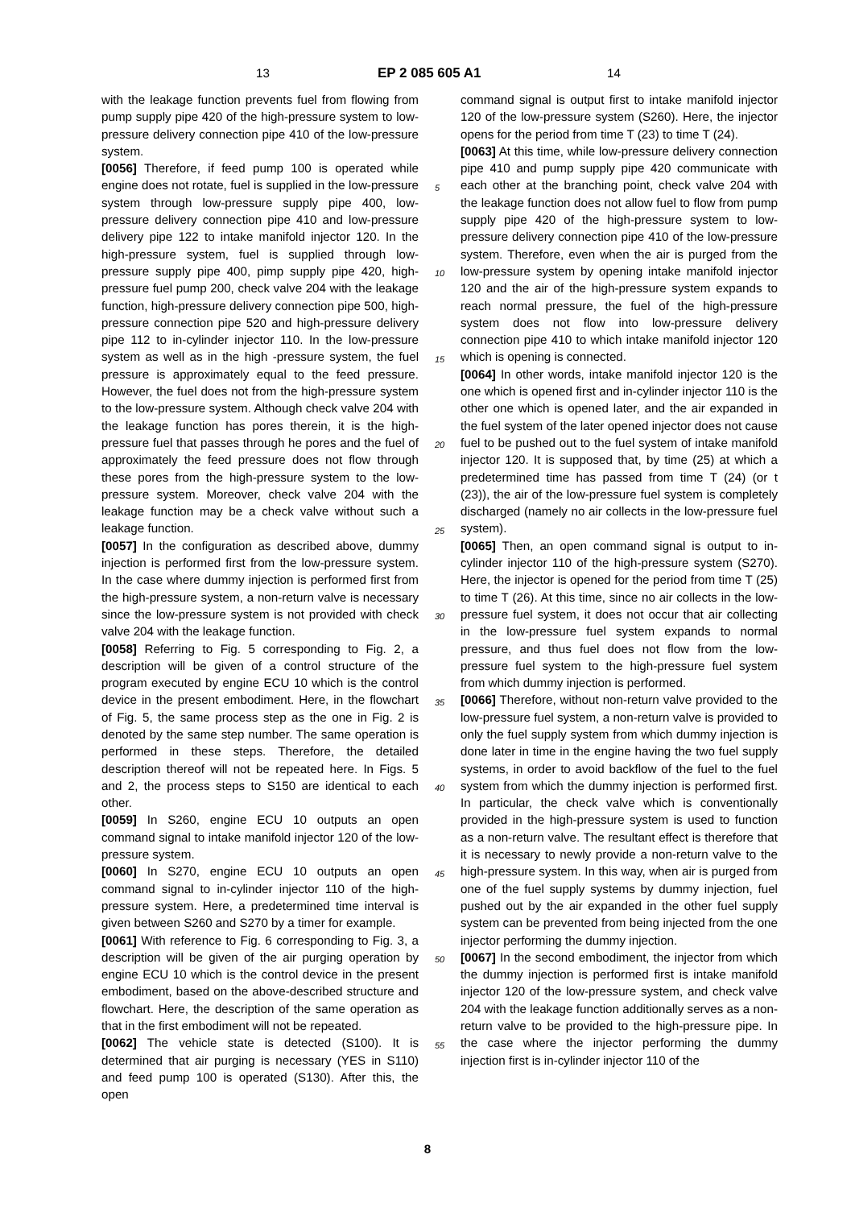13 EP 2 085 605 A1 14
with the leakage function prevents fuel from flowing from pump supply pipe 420 of the high-pressure system to low-pressure delivery connection pipe 410 of the low-pressure system.
[0056] Therefore, if feed pump 100 is operated while engine does not rotate, fuel is supplied in the low-pressure system through low-pressure supply pipe 400, low-pressure delivery connection pipe 410 and low-pressure delivery pipe 122 to intake manifold injector 120. In the high-pressure system, fuel is supplied through low-pressure supply pipe 400, pimp supply pipe 420, high-pressure fuel pump 200, check valve 204 with the leakage function, high-pressure delivery connection pipe 500, high-pressure connection pipe 520 and high-pressure delivery pipe 112 to in-cylinder injector 110. In the low-pressure system as well as in the high -pressure system, the fuel pressure is approximately equal to the feed pressure. However, the fuel does not from the high-pressure system to the low-pressure system. Although check valve 204 with the leakage function has pores therein, it is the high-pressure fuel that passes through he pores and the fuel of approximately the feed pressure does not flow through these pores from the high-pressure system to the low-pressure system. Moreover, check valve 204 with the leakage function may be a check valve without such a leakage function.
[0057] In the configuration as described above, dummy injection is performed first from the low-pressure system. In the case where dummy injection is performed first from the high-pressure system, a non-return valve is necessary since the low-pressure system is not provided with check valve 204 with the leakage function.
[0058] Referring to Fig. 5 corresponding to Fig. 2, a description will be given of a control structure of the program executed by engine ECU 10 which is the control device in the present embodiment. Here, in the flowchart of Fig. 5, the same process step as the one in Fig. 2 is denoted by the same step number. The same operation is performed in these steps. Therefore, the detailed description thereof will not be repeated here. In Figs. 5 and 2, the process steps to S150 are identical to each other.
[0059] In S260, engine ECU 10 outputs an open command signal to intake manifold injector 120 of the low-pressure system.
[0060] In S270, engine ECU 10 outputs an open command signal to in-cylinder injector 110 of the high-pressure system. Here, a predetermined time interval is given between S260 and S270 by a timer for example.
[0061] With reference to Fig. 6 corresponding to Fig. 3, a description will be given of the air purging operation by engine ECU 10 which is the control device in the present embodiment, based on the above-described structure and flowchart. Here, the description of the same operation as that in the first embodiment will not be repeated.
[0062] The vehicle state is detected (S100). It is determined that air purging is necessary (YES in S110) and feed pump 100 is operated (S130). After this, the open
command signal is output first to intake manifold injector 120 of the low-pressure system (S260). Here, the injector opens for the period from time T (23) to time T (24).
[0063] At this time, while low-pressure delivery connection pipe 410 and pump supply pipe 420 communicate with each other at the branching point, check valve 204 with the leakage function does not allow fuel to flow from pump supply pipe 420 of the high-pressure system to low-pressure delivery connection pipe 410 of the low-pressure system. Therefore, even when the air is purged from the low-pressure system by opening intake manifold injector 120 and the air of the high-pressure system expands to reach normal pressure, the fuel of the high-pressure system does not flow into low-pressure delivery connection pipe 410 to which intake manifold injector 120 which is opening is connected.
[0064] In other words, intake manifold injector 120 is the one which is opened first and in-cylinder injector 110 is the other one which is opened later, and the air expanded in the fuel system of the later opened injector does not cause fuel to be pushed out to the fuel system of intake manifold injector 120. It is supposed that, by time (25) at which a predetermined time has passed from time T (24) (or t (23)), the air of the low-pressure fuel system is completely discharged (namely no air collects in the low-pressure fuel system).
[0065] Then, an open command signal is output to in-cylinder injector 110 of the high-pressure system (S270). Here, the injector is opened for the period from time T (25) to time T (26). At this time, since no air collects in the low-pressure fuel system, it does not occur that air collecting in the low-pressure fuel system expands to normal pressure, and thus fuel does not flow from the low-pressure fuel system to the high-pressure fuel system from which dummy injection is performed.
[0066] Therefore, without non-return valve provided to the low-pressure fuel system, a non-return valve is provided to only the fuel supply system from which dummy injection is done later in time in the engine having the two fuel supply systems, in order to avoid backflow of the fuel to the fuel system from which the dummy injection is performed first. In particular, the check valve which is conventionally provided in the high-pressure system is used to function as a non-return valve. The resultant effect is therefore that it is necessary to newly provide a non-return valve to the high-pressure system. In this way, when air is purged from one of the fuel supply systems by dummy injection, fuel pushed out by the air expanded in the other fuel supply system can be prevented from being injected from the one injector performing the dummy injection.
[0067] In the second embodiment, the injector from which the dummy injection is performed first is intake manifold injector 120 of the low-pressure system, and check valve 204 with the leakage function additionally serves as a non-return valve to be provided to the high-pressure pipe. In the case where the injector performing the dummy injection first is in-cylinder injector 110 of the
5
10
15
20
25
30
35
40
45
50
55
8